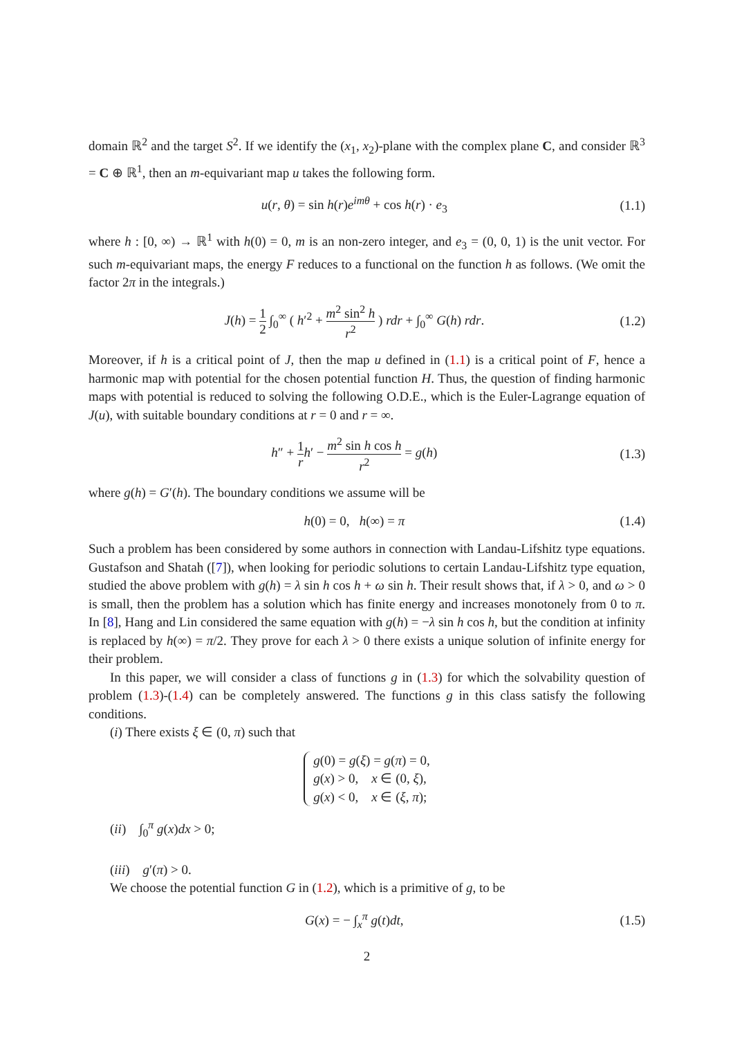domain ℝ<sup>2</sup> and the target S<sup>2</sup>. If we identify the (x<sub>1</sub>, x<sub>2</sub>)-plane with the complex plane C, and consider ℝ<sup>3</sup> = C ⊕ ℝ<sup>1</sup>, then an m-equivariant map u takes the following form.
u(r, θ) = sin h(r)e<sup>imθ</sup> + cos h(r) · e<sub>3</sub>
(1.1)
where h : [0, ∞) → ℝ<sup>1</sup> with h(0) = 0, m is an non-zero integer, and e<sub>3</sub> = (0, 0, 1) is the unit vector. For such m-equivariant maps, the energy F reduces to a functional on the function h as follows. (We omit the factor 2π in the integrals.)
J(h) = 1 2 ∫<sub>0</sub><sup>∞</sup> ( h′<sup>2</sup> + m<sup>2</sup> sin<sup>2</sup> h r<sup>2</sup> ) rdr + ∫<sub>0</sub><sup>∞</sup> G(h) rdr.
(1.2)
Moreover, if h is a critical point of J, then the map u defined in (1.1) is a critical point of F, hence a harmonic map with potential for the chosen potential function H. Thus, the question of finding harmonic maps with potential is reduced to solving the following O.D.E., which is the Euler-Lagrange equation of J(u), with suitable boundary conditions at r = 0 and r = ∞.
h″ + 1 r h′ − m<sup>2</sup> sin h cos h r<sup>2</sup> = g(h)
(1.3)
where g(h) = G′(h). The boundary conditions we assume will be
h(0) = 0, h(∞) = π (1.4)
Such a problem has been considered by some authors in connection with Landau-Lifshitz type equations. Gustafson and Shatah ([7]), when looking for periodic solutions to certain Landau-Lifshitz type equation, studied the above problem with g(h) = λ sin h cos h + ω sin h. Their result shows that, if λ > 0, and ω > 0 is small, then the problem has a solution which has finite energy and increases monotonely from 0 to π. In [8], Hang and Lin considered the same equation with g(h) = −λ sin h cos h, but the condition at infinity is replaced by h(∞) = π/2. They prove for each λ > 0 there exists a unique solution of infinite energy for their problem.
In this paper, we will consider a class of functions g in (1.3) for which the solvability question of problem (1.3)-(1.4) can be completely answered. The functions g in this class satisfy the following conditions.
(i) There exists ξ ∈ (0, π) such that
g(0) = g(ξ) = g(π) = 0,
g(x) > 0, x ∈ (0, ξ),
g(x) < 0, x ∈ (ξ, π);
(ii) ∫<sub>0</sub><sup>π</sup> g(x)dx > 0;
(iii) g′(π) > 0.
We choose the potential function G in (1.2), which is a primitive of g, to be
G(x) = − ∫<sub>x</sub><sup>π</sup> g(t)dt, (1.5)
2